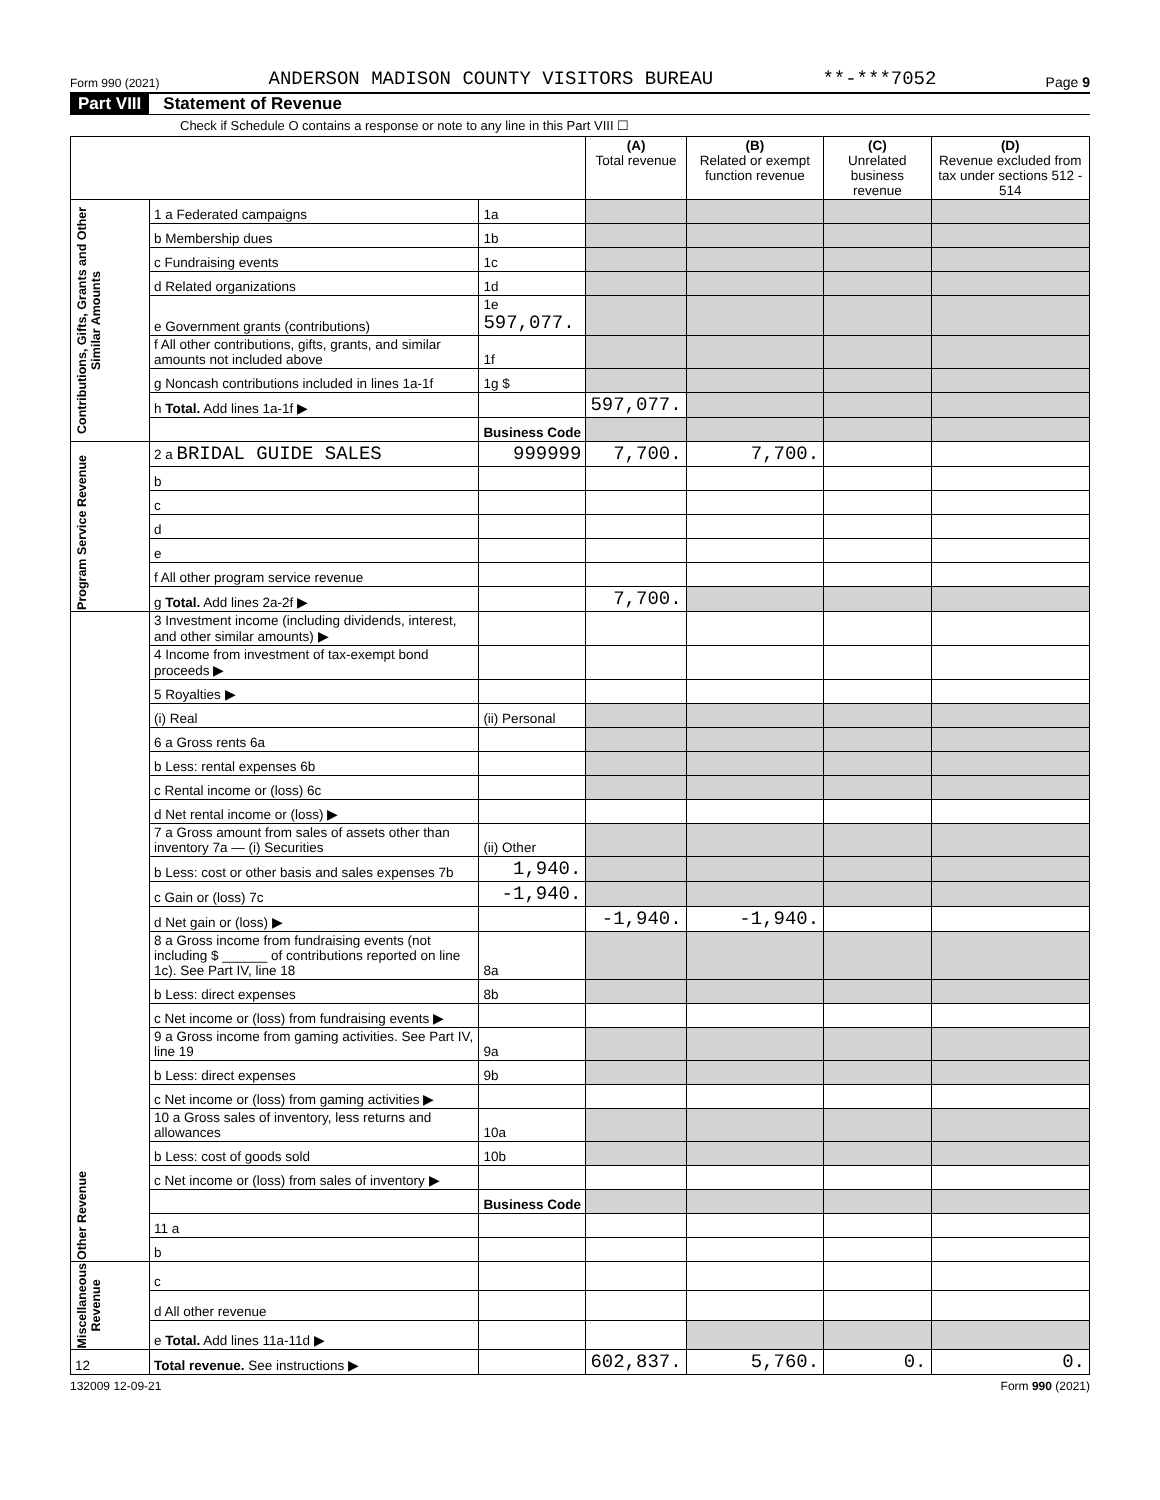Form 990 (2021) ANDERSON MADISON COUNTY VISITORS BUREAU **-***7052 Page 9
Part VIII Statement of Revenue
Check if Schedule O contains a response or note to any line in this Part VIII ☐
| | | | (A) Total revenue | (B) Related or exempt function revenue | (C) Unrelated business revenue | (D) Revenue excluded from tax under sections 512 - 514 |
| --- | --- | --- | --- | --- | --- | --- |
| Contributions, Gifts, Grants and Other Similar Amounts | 1 a Federated campaigns | 1a | | | | |
| | b Membership dues | 1b | | | | |
| | c Fundraising events | 1c | | | | |
| | d Related organizations | 1d | | | | |
| | e Government grants (contributions) | 1e 597,077. | | | | |
| | f All other contributions, gifts, grants, and similar amounts not included above | 1f | | | | |
| | g Noncash contributions included in lines 1a-1f | 1g $ | | | | |
| | h Total. Add lines 1a-1f ▶ | | 597,077. | | | |
| | | Business Code | | | | |
| Program Service Revenue | 2 a BRIDAL GUIDE SALES | 999999 | 7,700. | 7,700. | | |
| | b | | | | | |
| | c | | | | | |
| | d | | | | | |
| | e | | | | | |
| | f All other program service revenue | | | | | |
| | g Total. Add lines 2a-2f ▶ | | 7,700. | | | |
| Other Revenue | 3 Investment income (including dividends, interest, and other similar amounts) ▶ | | | | | |
| | 4 Income from investment of tax-exempt bond proceeds ▶ | | | | | |
| | 5 Royalties ▶ | | | | | |
| | (i) Real | (ii) Personal | | | | |
| | 6 a Gross rents 6a | | | | | |
| | b Less: rental expenses 6b | | | | | |
| | c Rental income or (loss) 6c | | | | | |
| | d Net rental income or (loss) ▶ | | | | | |
| | 7 a Gross amount from sales of assets other than inventory 7a — (i) Securities | (ii) Other | | | | |
| | b Less: cost or other basis and sales expenses 7b | 1,940. | | | | |
| | c Gain or (loss) 7c | -1,940. | | | | |
| | d Net gain or (loss) ▶ | | -1,940. | -1,940. | | |
| | 8 a Gross income from fundraising events (not including $ ______ of contributions reported on line 1c). See Part IV, line 18 | 8a | | | | |
| | b Less: direct expenses | 8b | | | | |
| | c Net income or (loss) from fundraising events ▶ | | | | | |
| | 9 a Gross income from gaming activities. See Part IV, line 19 | 9a | | | | |
| | b Less: direct expenses | 9b | | | | |
| | c Net income or (loss) from gaming activities ▶ | | | | | |
| | 10 a Gross sales of inventory, less returns and allowances | 10a | | | | |
| | b Less: cost of goods sold | 10b | | | | |
| | c Net income or (loss) from sales of inventory ▶ | | | | | |
| | | Business Code | | | | |
| | 11 a | | | | | |
| | b | | | | | |
| Miscellaneous Revenue | c | | | | | |
| | d All other revenue | | | | | |
| | e Total. Add lines 11a-11d ▶ | | | | | |
| 12 | Total revenue. See instructions ▶ | | 602,837. | 5,760. | 0. | 0. |
132009 12-09-21 Form 990 (2021)